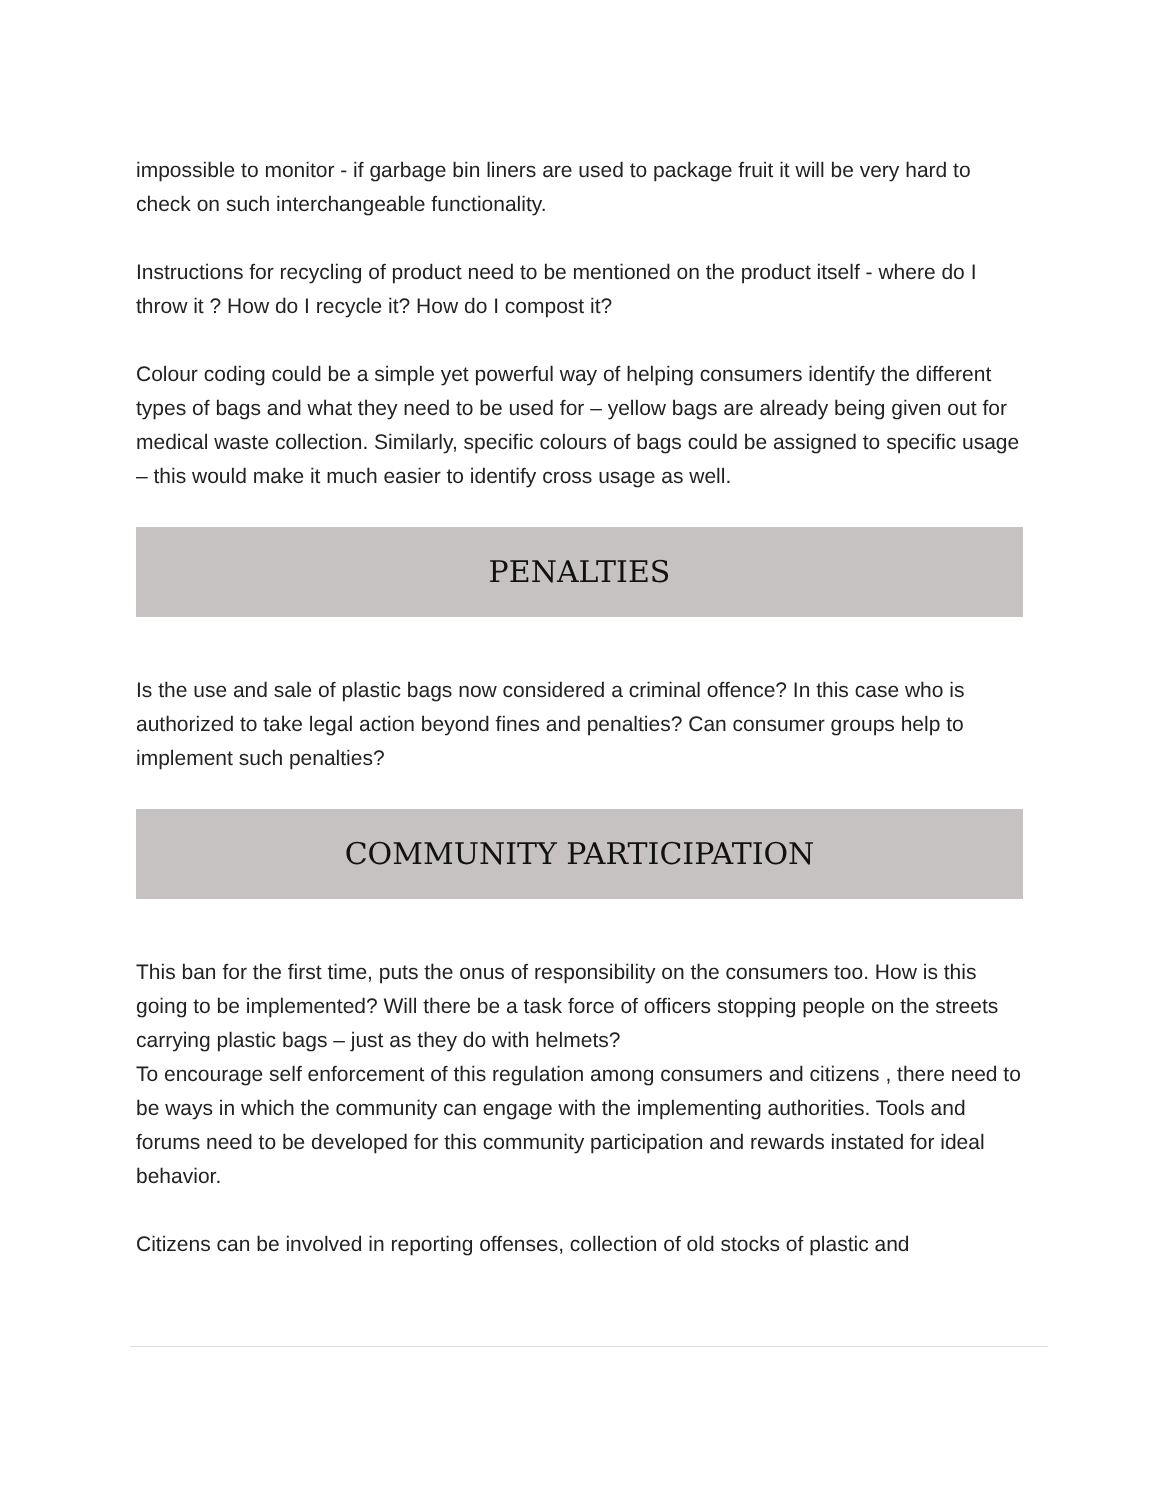impossible to monitor - if garbage bin liners are used to package fruit it will be very hard to check on such interchangeable functionality.
Instructions for recycling of product need to be mentioned on the product itself - where do I throw it ? How do I recycle it? How do I compost it?
Colour coding could be a simple yet powerful way of helping consumers identify the different types of bags and what they need to be used for – yellow bags are already being given out for medical waste collection. Similarly, specific colours of bags could be assigned to specific usage – this would make it much easier to identify cross usage as well.
PENALTIES
Is the use and sale of plastic bags now considered a criminal offence? In this case who is authorized to take legal action beyond fines and penalties? Can consumer groups help to implement such penalties?
COMMUNITY PARTICIPATION
This ban for the first time, puts the onus of responsibility on the consumers too. How is this going to be implemented? Will there be a task force of officers stopping people on the streets carrying plastic bags – just as they do with helmets?
To encourage self enforcement of this regulation among consumers and citizens , there need to be ways in which the community can engage with the implementing authorities. Tools and forums need to be developed for this community participation and rewards instated for ideal behavior.
Citizens can be involved in reporting offenses, collection of old stocks of plastic and